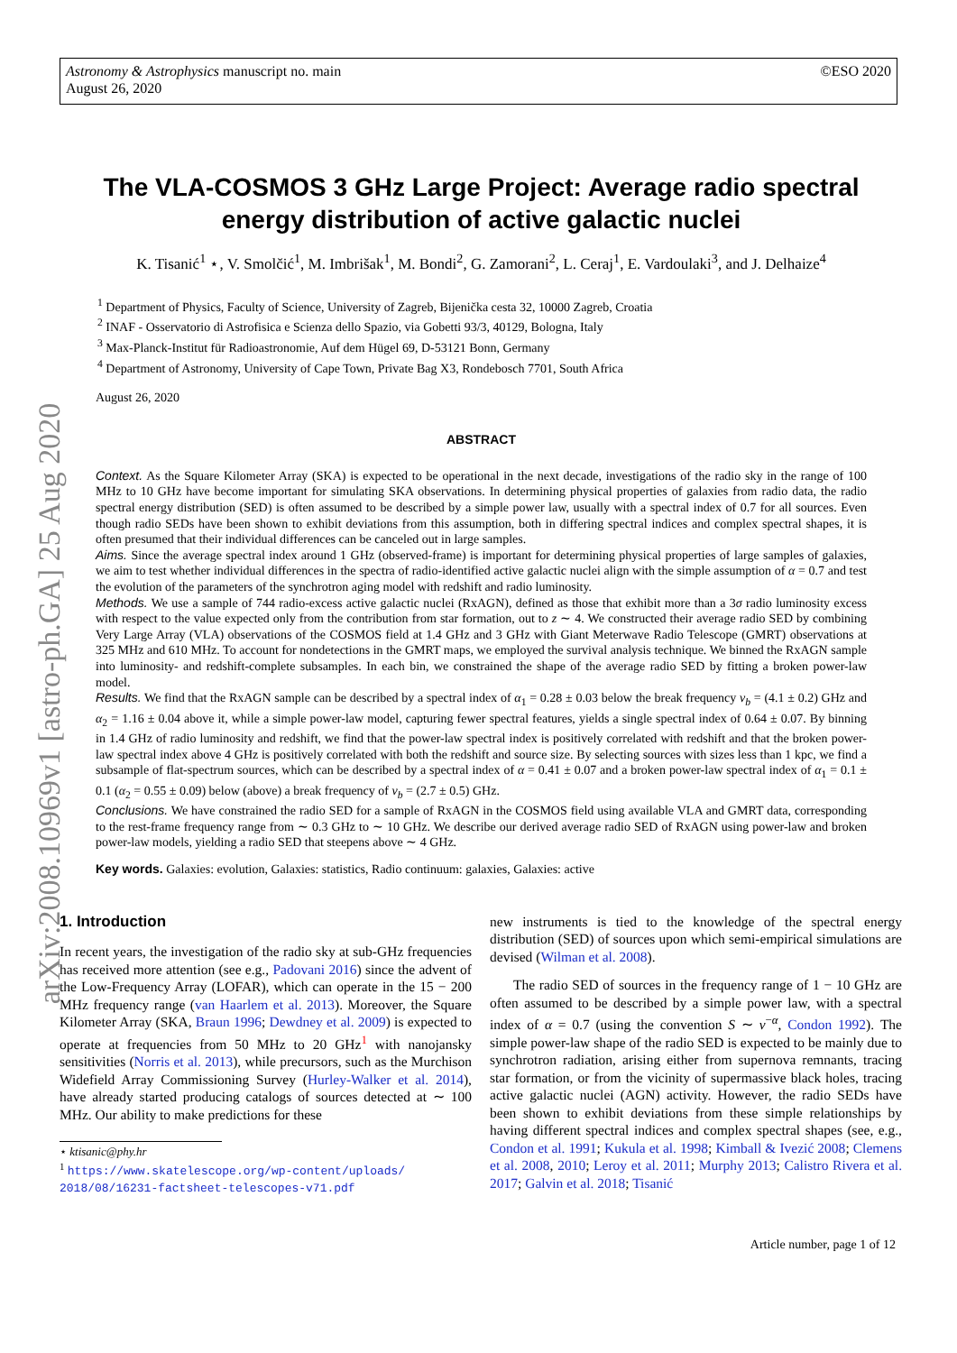Astronomy & Astrophysics manuscript no. main
August 26, 2020
©ESO 2020
arXiv:2008.10969v1 [astro-ph.GA] 25 Aug 2020
The VLA-COSMOS 3 GHz Large Project: Average radio spectral energy distribution of active galactic nuclei
K. Tisanić<sup>1</sup> ⋆, V. Smolčić<sup>1</sup>, M. Imbrišak<sup>1</sup>, M. Bondi<sup>2</sup>, G. Zamorani<sup>2</sup>, L. Ceraj<sup>1</sup>, E. Vardoulaki<sup>3</sup>, and J. Delhaize<sup>4</sup>
<sup>1</sup> Department of Physics, Faculty of Science, University of Zagreb, Bijenička cesta 32, 10000 Zagreb, Croatia
<sup>2</sup> INAF - Osservatorio di Astrofisica e Scienza dello Spazio, via Gobetti 93/3, 40129, Bologna, Italy
<sup>3</sup> Max-Planck-Institut für Radioastronomie, Auf dem Hügel 69, D-53121 Bonn, Germany
<sup>4</sup> Department of Astronomy, University of Cape Town, Private Bag X3, Rondebosch 7701, South Africa
August 26, 2020
ABSTRACT
Context. As the Square Kilometer Array (SKA) is expected to be operational in the next decade, investigations of the radio sky in the range of 100 MHz to 10 GHz have become important for simulating SKA observations. In determining physical properties of galaxies from radio data, the radio spectral energy distribution (SED) is often assumed to be described by a simple power law, usually with a spectral index of 0.7 for all sources. Even though radio SEDs have been shown to exhibit deviations from this assumption, both in differing spectral indices and complex spectral shapes, it is often presumed that their individual differences can be canceled out in large samples.
Aims. Since the average spectral index around 1 GHz (observed-frame) is important for determining physical properties of large samples of galaxies, we aim to test whether individual differences in the spectra of radio-identified active galactic nuclei align with the simple assumption of α = 0.7 and test the evolution of the parameters of the synchrotron aging model with redshift and radio luminosity.
Methods. We use a sample of 744 radio-excess active galactic nuclei (RxAGN), defined as those that exhibit more than a 3σ radio luminosity excess with respect to the value expected only from the contribution from star formation, out to z ∼ 4. We constructed their average radio SED by combining Very Large Array (VLA) observations of the COSMOS field at 1.4 GHz and 3 GHz with Giant Meterwave Radio Telescope (GMRT) observations at 325 MHz and 610 MHz. To account for nondetections in the GMRT maps, we employed the survival analysis technique. We binned the RxAGN sample into luminosity- and redshift-complete subsamples. In each bin, we constrained the shape of the average radio SED by fitting a broken power-law model.
Results. We find that the RxAGN sample can be described by a spectral index of α<sub>1</sub> = 0.28 ± 0.03 below the break frequency ν<sub>b</sub> = (4.1 ± 0.2) GHz and α<sub>2</sub> = 1.16 ± 0.04 above it, while a simple power-law model, capturing fewer spectral features, yields a single spectral index of 0.64 ± 0.07. By binning in 1.4 GHz of radio luminosity and redshift, we find that the power-law spectral index is positively correlated with redshift and that the broken power-law spectral index above 4 GHz is positively correlated with both the redshift and source size. By selecting sources with sizes less than 1 kpc, we find a subsample of flat-spectrum sources, which can be described by a spectral index of α = 0.41 ± 0.07 and a broken power-law spectral index of α<sub>1</sub> = 0.1 ± 0.1 (α<sub>2</sub> = 0.55 ± 0.09) below (above) a break frequency of ν<sub>b</sub> = (2.7 ± 0.5) GHz.
Conclusions. We have constrained the radio SED for a sample of RxAGN in the COSMOS field using available VLA and GMRT data, corresponding to the rest-frame frequency range from ∼ 0.3 GHz to ∼ 10 GHz. We describe our derived average radio SED of RxAGN using power-law and broken power-law models, yielding a radio SED that steepens above ∼ 4 GHz.
Key words. Galaxies: evolution, Galaxies: statistics, Radio continuum: galaxies, Galaxies: active
1. Introduction
In recent years, the investigation of the radio sky at sub-GHz frequencies has received more attention (see e.g., Padovani 2016) since the advent of the Low-Frequency Array (LOFAR), which can operate in the 15 − 200 MHz frequency range (van Haarlem et al. 2013). Moreover, the Square Kilometer Array (SKA, Braun 1996; Dewdney et al. 2009) is expected to operate at frequencies from 50 MHz to 20 GHz<sup>1</sup> with nanojansky sensitivities (Norris et al. 2013), while precursors, such as the Murchison Widefield Array Commissioning Survey (Hurley-Walker et al. 2014), have already started producing catalogs of sources detected at ∼ 100 MHz. Our ability to make predictions for these
⋆ ktisanic@phy.hr
<sup>1</sup> https://www.skatelescope.org/wp-content/uploads/
2018/08/16231-factsheet-telescopes-v71.pdf
new instruments is tied to the knowledge of the spectral energy distribution (SED) of sources upon which semi-empirical simulations are devised (Wilman et al. 2008).
The radio SED of sources in the frequency range of 1 − 10 GHz are often assumed to be described by a simple power law, with a spectral index of α = 0.7 (using the convention S ∼ ν<sup>−α</sup>, Condon 1992). The simple power-law shape of the radio SED is expected to be mainly due to synchrotron radiation, arising either from supernova remnants, tracing star formation, or from the vicinity of supermassive black holes, tracing active galactic nuclei (AGN) activity. However, the radio SEDs have been shown to exhibit deviations from these simple relationships by having different spectral indices and complex spectral shapes (see, e.g., Condon et al. 1991; Kukula et al. 1998; Kimball & Ivezić 2008; Clemens et al. 2008, 2010; Leroy et al. 2011; Murphy 2013; Calistro Rivera et al. 2017; Galvin et al. 2018; Tisanić
Article number, page 1 of 12